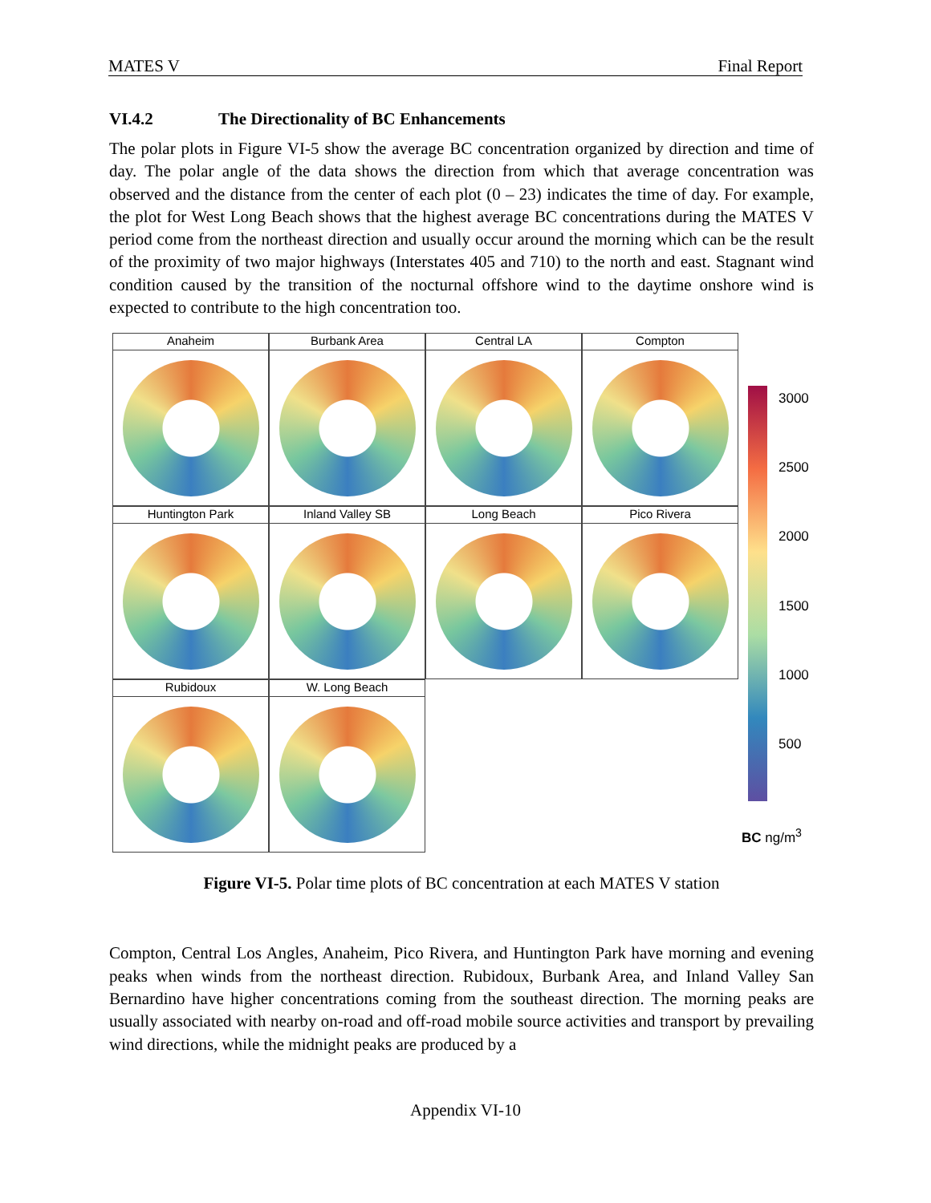MATES V Final Report
VI.4.2 The Directionality of BC Enhancements
The polar plots in Figure VI-5 show the average BC concentration organized by direction and time of day. The polar angle of the data shows the direction from which that average concentration was observed and the distance from the center of each plot (0 – 23) indicates the time of day. For example, the plot for West Long Beach shows that the highest average BC concentrations during the MATES V period come from the northeast direction and usually occur around the morning which can be the result of the proximity of two major highways (Interstates 405 and 710) to the north and east. Stagnant wind condition caused by the transition of the nocturnal offshore wind to the daytime onshore wind is expected to contribute to the high concentration too.
Anaheim
Burbank Area
Central LA
Compton
Huntington Park
Inland Valley SB
Long Beach
Pico Rivera
Rubidoux
W. Long Beach
3000
2500
2000
1500
1000
500
BC ng/m<sup>3</sup>
Figure VI-5. Polar time plots of BC concentration at each MATES V station
Compton, Central Los Angles, Anaheim, Pico Rivera, and Huntington Park have morning and evening peaks when winds from the northeast direction. Rubidoux, Burbank Area, and Inland Valley San Bernardino have higher concentrations coming from the southeast direction. The morning peaks are usually associated with nearby on-road and off-road mobile source activities and transport by prevailing wind directions, while the midnight peaks are produced by a
Appendix VI-10